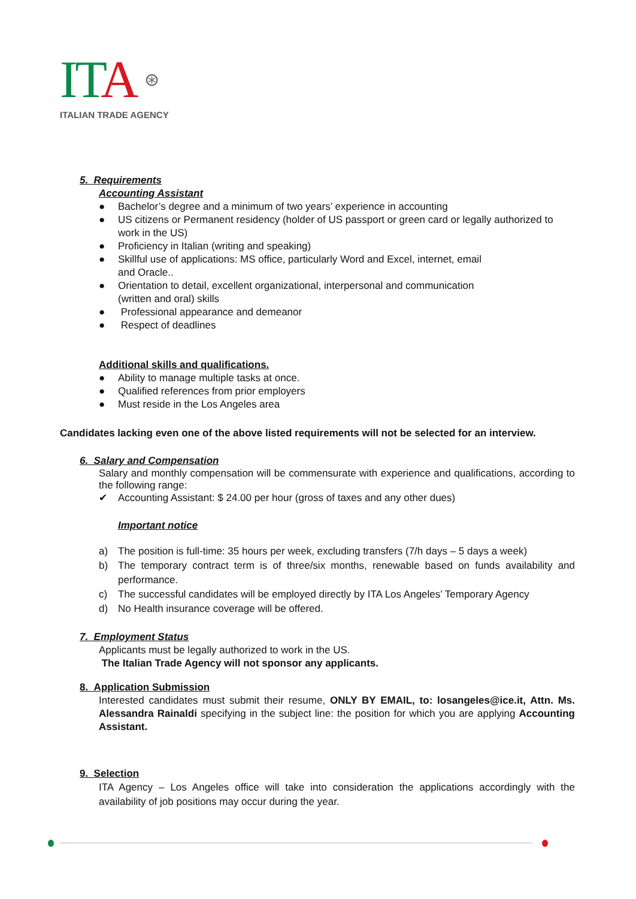ITA ⊛
ITALIAN TRADE AGENCY
5. Requirements
Accounting Assistant
● Bachelor’s degree and a minimum of two years’ experience in accounting
● US citizens or Permanent residency (holder of US passport or green card or legally authorized to work in the US)
● Proficiency in Italian (writing and speaking)
● Skillful use of applications: MS office, particularly Word and Excel, internet, email
and Oracle..
● Orientation to detail, excellent organizational, interpersonal and communication
(written and oral) skills
● Professional appearance and demeanor
● Respect of deadlines
Additional skills and qualifications.
● Ability to manage multiple tasks at once.
● Qualified references from prior employers
● Must reside in the Los Angeles area
Candidates lacking even one of the above listed requirements will not be selected for an interview.
6. Salary and Compensation
Salary and monthly compensation will be commensurate with experience and qualifications, according to the following range:
✔ Accounting Assistant: $ 24.00 per hour (gross of taxes and any other dues)
Important notice
a) The position is full-time: 35 hours per week, excluding transfers (7/h days – 5 days a week)
b) The temporary contract term is of three/six months, renewable based on funds availability and performance.
c) The successful candidates will be employed directly by ITA Los Angeles’ Temporary Agency
d) No Health insurance coverage will be offered.
7. Employment Status
Applicants must be legally authorized to work in the US.
The Italian Trade Agency will not sponsor any applicants.
8. Application Submission
Interested candidates must submit their resume, ONLY BY EMAIL, to: losangeles@ice.it, Attn. Ms. Alessandra Rainaldi specifying in the subject line: the position for which you are applying Accounting Assistant.
9. Selection
ITA Agency – Los Angeles office will take into consideration the applications accordingly with the availability of job positions may occur during the year.